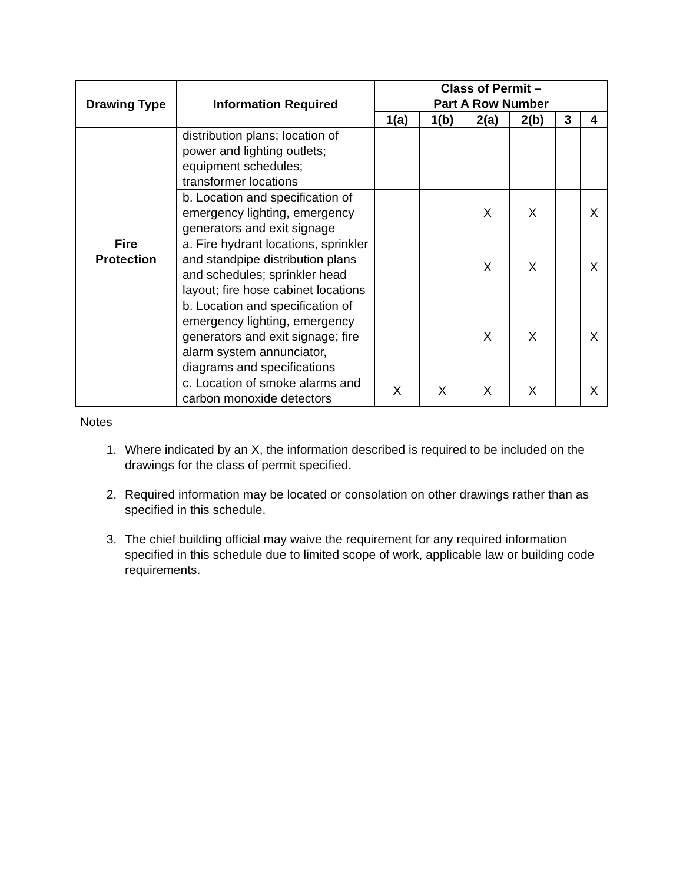| Drawing Type | Information Required | Class of Permit – Part A Row Number | | | | | |
| --- | --- | --- | --- | --- | --- | --- | --- |
| | | 1(a) | 1(b) | 2(a) | 2(b) | 3 | 4 |
| | distribution plans; location of power and lighting outlets; equipment schedules; transformer locations | | | | | | |
| | b. Location and specification of emergency lighting, emergency generators and exit signage | | | X | X | | X |
| Fire Protection | a. Fire hydrant locations, sprinkler and standpipe distribution plans and schedules; sprinkler head layout; fire hose cabinet locations | | | X | X | | X |
| | b. Location and specification of emergency lighting, emergency generators and exit signage; fire alarm system annunciator, diagrams and specifications | | | X | X | | X |
| | c. Location of smoke alarms and carbon monoxide detectors | X | X | X | X | | X |
Notes
1. Where indicated by an X, the information described is required to be included on the drawings for the class of permit specified.
2. Required information may be located or consolation on other drawings rather than as specified in this schedule.
3. The chief building official may waive the requirement for any required information specified in this schedule due to limited scope of work, applicable law or building code requirements.